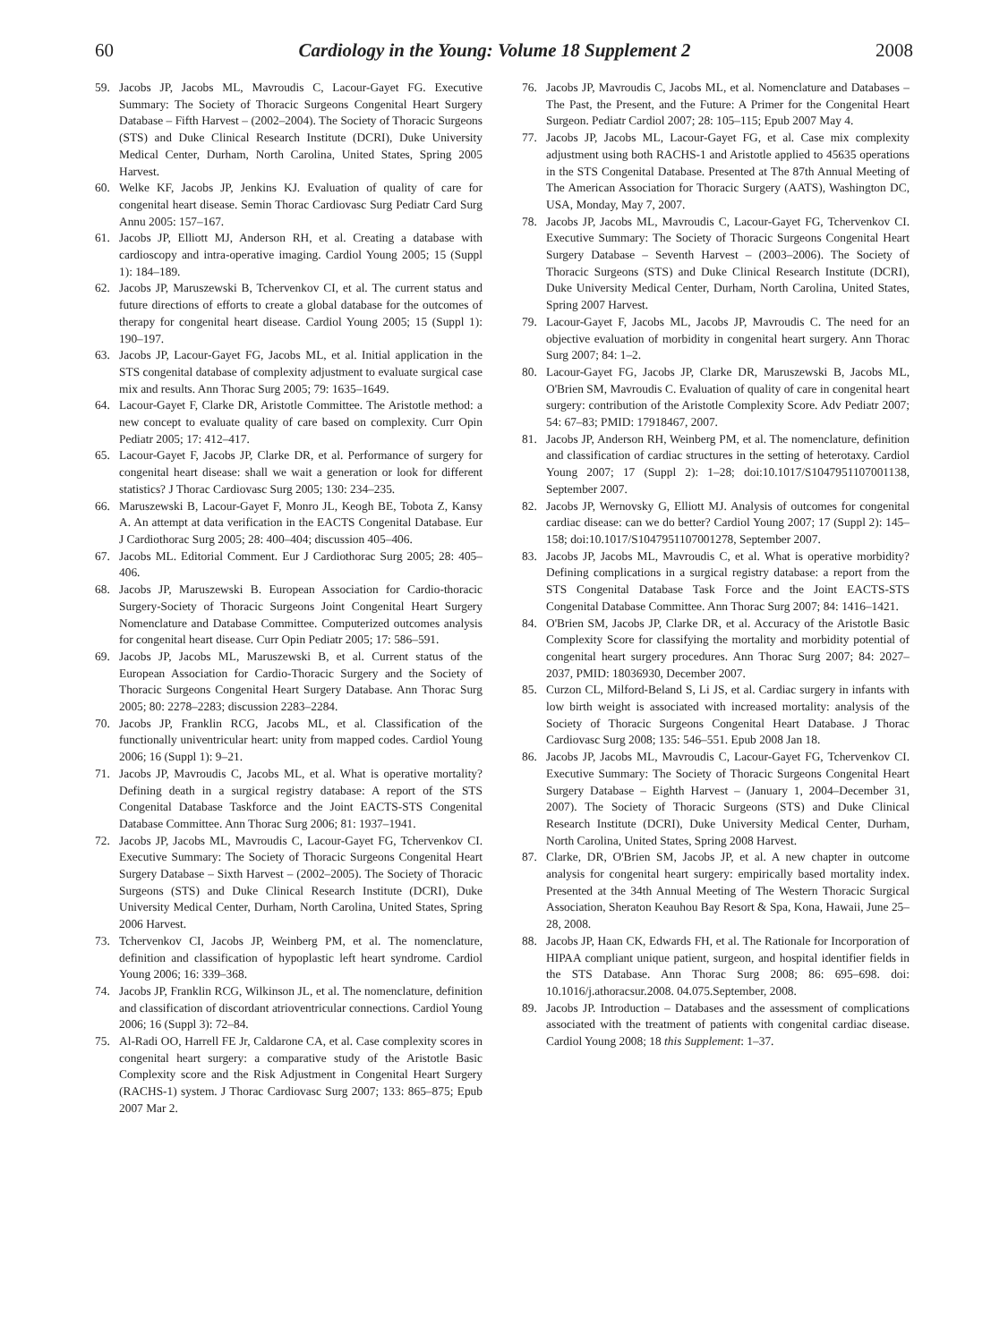60 Cardiology in the Young: Volume 18 Supplement 2 2008
59. Jacobs JP, Jacobs ML, Mavroudis C, Lacour-Gayet FG. Executive Summary: The Society of Thoracic Surgeons Congenital Heart Surgery Database – Fifth Harvest – (2002–2004). The Society of Thoracic Surgeons (STS) and Duke Clinical Research Institute (DCRI), Duke University Medical Center, Durham, North Carolina, United States, Spring 2005 Harvest.
60. Welke KF, Jacobs JP, Jenkins KJ. Evaluation of quality of care for congenital heart disease. Semin Thorac Cardiovasc Surg Pediatr Card Surg Annu 2005: 157–167.
61. Jacobs JP, Elliott MJ, Anderson RH, et al. Creating a database with cardioscopy and intra-operative imaging. Cardiol Young 2005; 15 (Suppl 1): 184–189.
62. Jacobs JP, Maruszewski B, Tchervenkov CI, et al. The current status and future directions of efforts to create a global database for the outcomes of therapy for congenital heart disease. Cardiol Young 2005; 15 (Suppl 1): 190–197.
63. Jacobs JP, Lacour-Gayet FG, Jacobs ML, et al. Initial application in the STS congenital database of complexity adjustment to evaluate surgical case mix and results. Ann Thorac Surg 2005; 79: 1635–1649.
64. Lacour-Gayet F, Clarke DR, Aristotle Committee. The Aristotle method: a new concept to evaluate quality of care based on complexity. Curr Opin Pediatr 2005; 17: 412–417.
65. Lacour-Gayet F, Jacobs JP, Clarke DR, et al. Performance of surgery for congenital heart disease: shall we wait a generation or look for different statistics? J Thorac Cardiovasc Surg 2005; 130: 234–235.
66. Maruszewski B, Lacour-Gayet F, Monro JL, Keogh BE, Tobota Z, Kansy A. An attempt at data verification in the EACTS Congenital Database. Eur J Cardiothorac Surg 2005; 28: 400–404; discussion 405–406.
67. Jacobs ML. Editorial Comment. Eur J Cardiothorac Surg 2005; 28: 405–406.
68. Jacobs JP, Maruszewski B. European Association for Cardio-thoracic Surgery-Society of Thoracic Surgeons Joint Congenital Heart Surgery Nomenclature and Database Committee. Computerized outcomes analysis for congenital heart disease. Curr Opin Pediatr 2005; 17: 586–591.
69. Jacobs JP, Jacobs ML, Maruszewski B, et al. Current status of the European Association for Cardio-Thoracic Surgery and the Society of Thoracic Surgeons Congenital Heart Surgery Database. Ann Thorac Surg 2005; 80: 2278–2283; discussion 2283–2284.
70. Jacobs JP, Franklin RCG, Jacobs ML, et al. Classification of the functionally univentricular heart: unity from mapped codes. Cardiol Young 2006; 16 (Suppl 1): 9–21.
71. Jacobs JP, Mavroudis C, Jacobs ML, et al. What is operative mortality? Defining death in a surgical registry database: A report of the STS Congenital Database Taskforce and the Joint EACTS-STS Congenital Database Committee. Ann Thorac Surg 2006; 81: 1937–1941.
72. Jacobs JP, Jacobs ML, Mavroudis C, Lacour-Gayet FG, Tchervenkov CI. Executive Summary: The Society of Thoracic Surgeons Congenital Heart Surgery Database – Sixth Harvest – (2002–2005). The Society of Thoracic Surgeons (STS) and Duke Clinical Research Institute (DCRI), Duke University Medical Center, Durham, North Carolina, United States, Spring 2006 Harvest.
73. Tchervenkov CI, Jacobs JP, Weinberg PM, et al. The nomenclature, definition and classification of hypoplastic left heart syndrome. Cardiol Young 2006; 16: 339–368.
74. Jacobs JP, Franklin RCG, Wilkinson JL, et al. The nomenclature, definition and classification of discordant atrioventricular connections. Cardiol Young 2006; 16 (Suppl 3): 72–84.
75. Al-Radi OO, Harrell FE Jr, Caldarone CA, et al. Case complexity scores in congenital heart surgery: a comparative study of the Aristotle Basic Complexity score and the Risk Adjustment in Congenital Heart Surgery (RACHS-1) system. J Thorac Cardiovasc Surg 2007; 133: 865–875; Epub 2007 Mar 2.
76. Jacobs JP, Mavroudis C, Jacobs ML, et al. Nomenclature and Databases – The Past, the Present, and the Future: A Primer for the Congenital Heart Surgeon. Pediatr Cardiol 2007; 28: 105–115; Epub 2007 May 4.
77. Jacobs JP, Jacobs ML, Lacour-Gayet FG, et al. Case mix complexity adjustment using both RACHS-1 and Aristotle applied to 45635 operations in the STS Congenital Database. Presented at The 87th Annual Meeting of The American Association for Thoracic Surgery (AATS), Washington DC, USA, Monday, May 7, 2007.
78. Jacobs JP, Jacobs ML, Mavroudis C, Lacour-Gayet FG, Tchervenkov CI. Executive Summary: The Society of Thoracic Surgeons Congenital Heart Surgery Database – Seventh Harvest – (2003–2006). The Society of Thoracic Surgeons (STS) and Duke Clinical Research Institute (DCRI), Duke University Medical Center, Durham, North Carolina, United States, Spring 2007 Harvest.
79. Lacour-Gayet F, Jacobs ML, Jacobs JP, Mavroudis C. The need for an objective evaluation of morbidity in congenital heart surgery. Ann Thorac Surg 2007; 84: 1–2.
80. Lacour-Gayet FG, Jacobs JP, Clarke DR, Maruszewski B, Jacobs ML, O'Brien SM, Mavroudis C. Evaluation of quality of care in congenital heart surgery: contribution of the Aristotle Complexity Score. Adv Pediatr 2007; 54: 67–83; PMID: 17918467, 2007.
81. Jacobs JP, Anderson RH, Weinberg PM, et al. The nomenclature, definition and classification of cardiac structures in the setting of heterotaxy. Cardiol Young 2007; 17 (Suppl 2): 1–28; doi:10.1017/S1047951107001138, September 2007.
82. Jacobs JP, Wernovsky G, Elliott MJ. Analysis of outcomes for congenital cardiac disease: can we do better? Cardiol Young 2007; 17 (Suppl 2): 145–158; doi:10.1017/S1047951107001278, September 2007.
83. Jacobs JP, Jacobs ML, Mavroudis C, et al. What is operative morbidity? Defining complications in a surgical registry database: a report from the STS Congenital Database Task Force and the Joint EACTS-STS Congenital Database Committee. Ann Thorac Surg 2007; 84: 1416–1421.
84. O'Brien SM, Jacobs JP, Clarke DR, et al. Accuracy of the Aristotle Basic Complexity Score for classifying the mortality and morbidity potential of congenital heart surgery procedures. Ann Thorac Surg 2007; 84: 2027–2037, PMID: 18036930, December 2007.
85. Curzon CL, Milford-Beland S, Li JS, et al. Cardiac surgery in infants with low birth weight is associated with increased mortality: analysis of the Society of Thoracic Surgeons Congenital Heart Database. J Thorac Cardiovasc Surg 2008; 135: 546–551. Epub 2008 Jan 18.
86. Jacobs JP, Jacobs ML, Mavroudis C, Lacour-Gayet FG, Tchervenkov CI. Executive Summary: The Society of Thoracic Surgeons Congenital Heart Surgery Database – Eighth Harvest – (January 1, 2004–December 31, 2007). The Society of Thoracic Surgeons (STS) and Duke Clinical Research Institute (DCRI), Duke University Medical Center, Durham, North Carolina, United States, Spring 2008 Harvest.
87. Clarke, DR, O'Brien SM, Jacobs JP, et al. A new chapter in outcome analysis for congenital heart surgery: empirically based mortality index. Presented at the 34th Annual Meeting of The Western Thoracic Surgical Association, Sheraton Keauhou Bay Resort & Spa, Kona, Hawaii, June 25–28, 2008.
88. Jacobs JP, Haan CK, Edwards FH, et al. The Rationale for Incorporation of HIPAA compliant unique patient, surgeon, and hospital identifier fields in the STS Database. Ann Thorac Surg 2008; 86: 695–698. doi: 10.1016/j.athoracsur.2008. 04.075.September, 2008.
89. Jacobs JP. Introduction – Databases and the assessment of complications associated with the treatment of patients with congenital cardiac disease. Cardiol Young 2008; 18 this Supplement: 1–37.